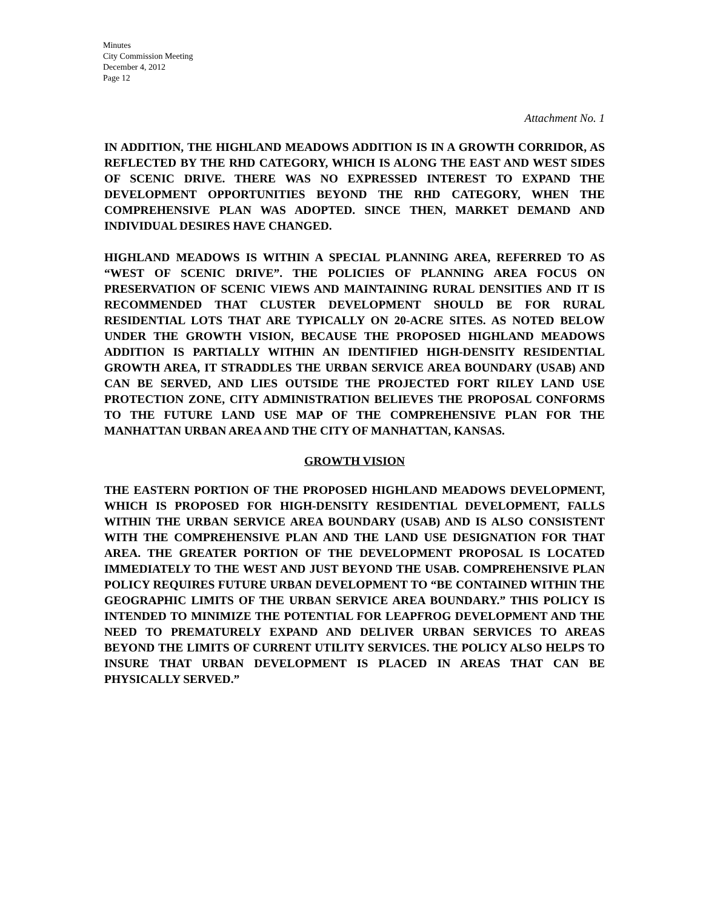Minutes
City Commission Meeting
December 4, 2012
Page 12
Attachment No. 1
IN ADDITION, THE HIGHLAND MEADOWS ADDITION IS IN A GROWTH CORRIDOR, AS REFLECTED BY THE RHD CATEGORY, WHICH IS ALONG THE EAST AND WEST SIDES OF SCENIC DRIVE. THERE WAS NO EXPRESSED INTEREST TO EXPAND THE DEVELOPMENT OPPORTUNITIES BEYOND THE RHD CATEGORY, WHEN THE COMPREHENSIVE PLAN WAS ADOPTED. SINCE THEN, MARKET DEMAND AND INDIVIDUAL DESIRES HAVE CHANGED.
HIGHLAND MEADOWS IS WITHIN A SPECIAL PLANNING AREA, REFERRED TO AS “WEST OF SCENIC DRIVE”. THE POLICIES OF PLANNING AREA FOCUS ON PRESERVATION OF SCENIC VIEWS AND MAINTAINING RURAL DENSITIES AND IT IS RECOMMENDED THAT CLUSTER DEVELOPMENT SHOULD BE FOR RURAL RESIDENTIAL LOTS THAT ARE TYPICALLY ON 20-ACRE SITES. AS NOTED BELOW UNDER THE GROWTH VISION, BECAUSE THE PROPOSED HIGHLAND MEADOWS ADDITION IS PARTIALLY WITHIN AN IDENTIFIED HIGH-DENSITY RESIDENTIAL GROWTH AREA, IT STRADDLES THE URBAN SERVICE AREA BOUNDARY (USAB) AND CAN BE SERVED, AND LIES OUTSIDE THE PROJECTED FORT RILEY LAND USE PROTECTION ZONE, CITY ADMINISTRATION BELIEVES THE PROPOSAL CONFORMS TO THE FUTURE LAND USE MAP OF THE COMPREHENSIVE PLAN FOR THE MANHATTAN URBAN AREA AND THE CITY OF MANHATTAN, KANSAS.
GROWTH VISION
THE EASTERN PORTION OF THE PROPOSED HIGHLAND MEADOWS DEVELOPMENT, WHICH IS PROPOSED FOR HIGH-DENSITY RESIDENTIAL DEVELOPMENT, FALLS WITHIN THE URBAN SERVICE AREA BOUNDARY (USAB) AND IS ALSO CONSISTENT WITH THE COMPREHENSIVE PLAN AND THE LAND USE DESIGNATION FOR THAT AREA. THE GREATER PORTION OF THE DEVELOPMENT PROPOSAL IS LOCATED IMMEDIATELY TO THE WEST AND JUST BEYOND THE USAB. COMPREHENSIVE PLAN POLICY REQUIRES FUTURE URBAN DEVELOPMENT TO “BE CONTAINED WITHIN THE GEOGRAPHIC LIMITS OF THE URBAN SERVICE AREA BOUNDARY.” THIS POLICY IS INTENDED TO MINIMIZE THE POTENTIAL FOR LEAPFROG DEVELOPMENT AND THE NEED TO PREMATURELY EXPAND AND DELIVER URBAN SERVICES TO AREAS BEYOND THE LIMITS OF CURRENT UTILITY SERVICES. THE POLICY ALSO HELPS TO INSURE THAT URBAN DEVELOPMENT IS PLACED IN AREAS THAT CAN BE PHYSICALLY SERVED.”